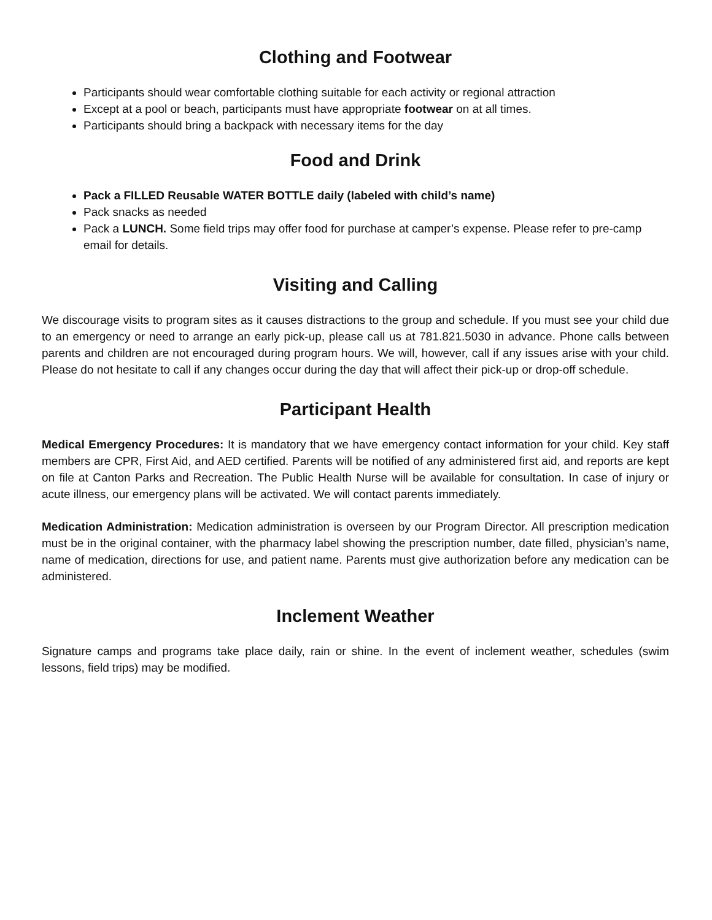Clothing and Footwear
Participants should wear comfortable clothing suitable for each activity or regional attraction
Except at a pool or beach, participants must have appropriate footwear on at all times.
Participants should bring a backpack with necessary items for the day
Food and Drink
Pack a FILLED Reusable WATER BOTTLE daily (labeled with child’s name)
Pack snacks as needed
Pack a LUNCH. Some field trips may offer food for purchase at camper’s expense. Please refer to pre-camp email for details.
Visiting and Calling
We discourage visits to program sites as it causes distractions to the group and schedule. If you must see your child due to an emergency or need to arrange an early pick-up, please call us at 781.821.5030 in advance. Phone calls between parents and children are not encouraged during program hours. We will, however, call if any issues arise with your child. Please do not hesitate to call if any changes occur during the day that will affect their pick-up or drop-off schedule.
Participant Health
Medical Emergency Procedures: It is mandatory that we have emergency contact information for your child. Key staff members are CPR, First Aid, and AED certified. Parents will be notified of any administered first aid, and reports are kept on file at Canton Parks and Recreation. The Public Health Nurse will be available for consultation. In case of injury or acute illness, our emergency plans will be activated. We will contact parents immediately.
Medication Administration: Medication administration is overseen by our Program Director. All prescription medication must be in the original container, with the pharmacy label showing the prescription number, date filled, physician’s name, name of medication, directions for use, and patient name. Parents must give authorization before any medication can be administered.
Inclement Weather
Signature camps and programs take place daily, rain or shine. In the event of inclement weather, schedules (swim lessons, field trips) may be modified.